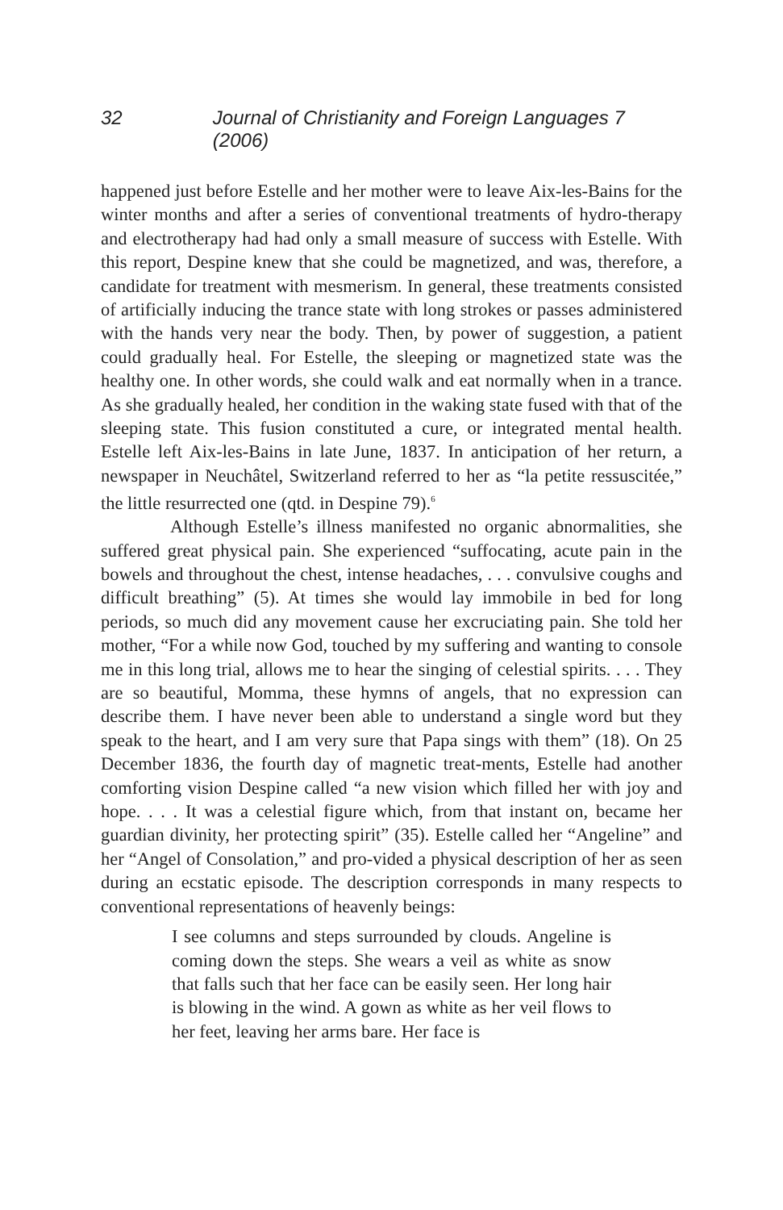32 Journal of Christianity and Foreign Languages 7 (2006)
happened just before Estelle and her mother were to leave Aix-les-Bains for the winter months and after a series of conventional treatments of hydro-therapy and electrotherapy had had only a small measure of success with Estelle. With this report, Despine knew that she could be magnetized, and was, therefore, a candidate for treatment with mesmerism. In general, these treatments consisted of artificially inducing the trance state with long strokes or passes administered with the hands very near the body. Then, by power of suggestion, a patient could gradually heal. For Estelle, the sleeping or magnetized state was the healthy one. In other words, she could walk and eat normally when in a trance. As she gradually healed, her condition in the waking state fused with that of the sleeping state. This fusion constituted a cure, or integrated mental health. Estelle left Aix-les-Bains in late June, 1837. In anticipation of her return, a newspaper in Neuchâtel, Switzerland referred to her as “la petite ressuscitée,” the little resurrected one (qtd. in Despine 79).<sup>6</sup>
Although Estelle’s illness manifested no organic abnormalities, she suffered great physical pain. She experienced “suffocating, acute pain in the bowels and throughout the chest, intense headaches, . . . convulsive coughs and difficult breathing” (5). At times she would lay immobile in bed for long periods, so much did any movement cause her excruciating pain. She told her mother, “For a while now God, touched by my suffering and wanting to console me in this long trial, allows me to hear the singing of celestial spirits. . . . They are so beautiful, Momma, these hymns of angels, that no expression can describe them. I have never been able to understand a single word but they speak to the heart, and I am very sure that Papa sings with them” (18). On 25 December 1836, the fourth day of magnetic treat-ments, Estelle had another comforting vision Despine called “a new vision which filled her with joy and hope. . . . It was a celestial figure which, from that instant on, became her guardian divinity, her protecting spirit” (35). Estelle called her “Angeline” and her “Angel of Consolation,” and pro-vided a physical description of her as seen during an ecstatic episode. The description corresponds in many respects to conventional representations of heavenly beings:
I see columns and steps surrounded by clouds. Angeline is coming down the steps. She wears a veil as white as snow that falls such that her face can be easily seen. Her long hair is blowing in the wind. A gown as white as her veil flows to her feet, leaving her arms bare. Her face is